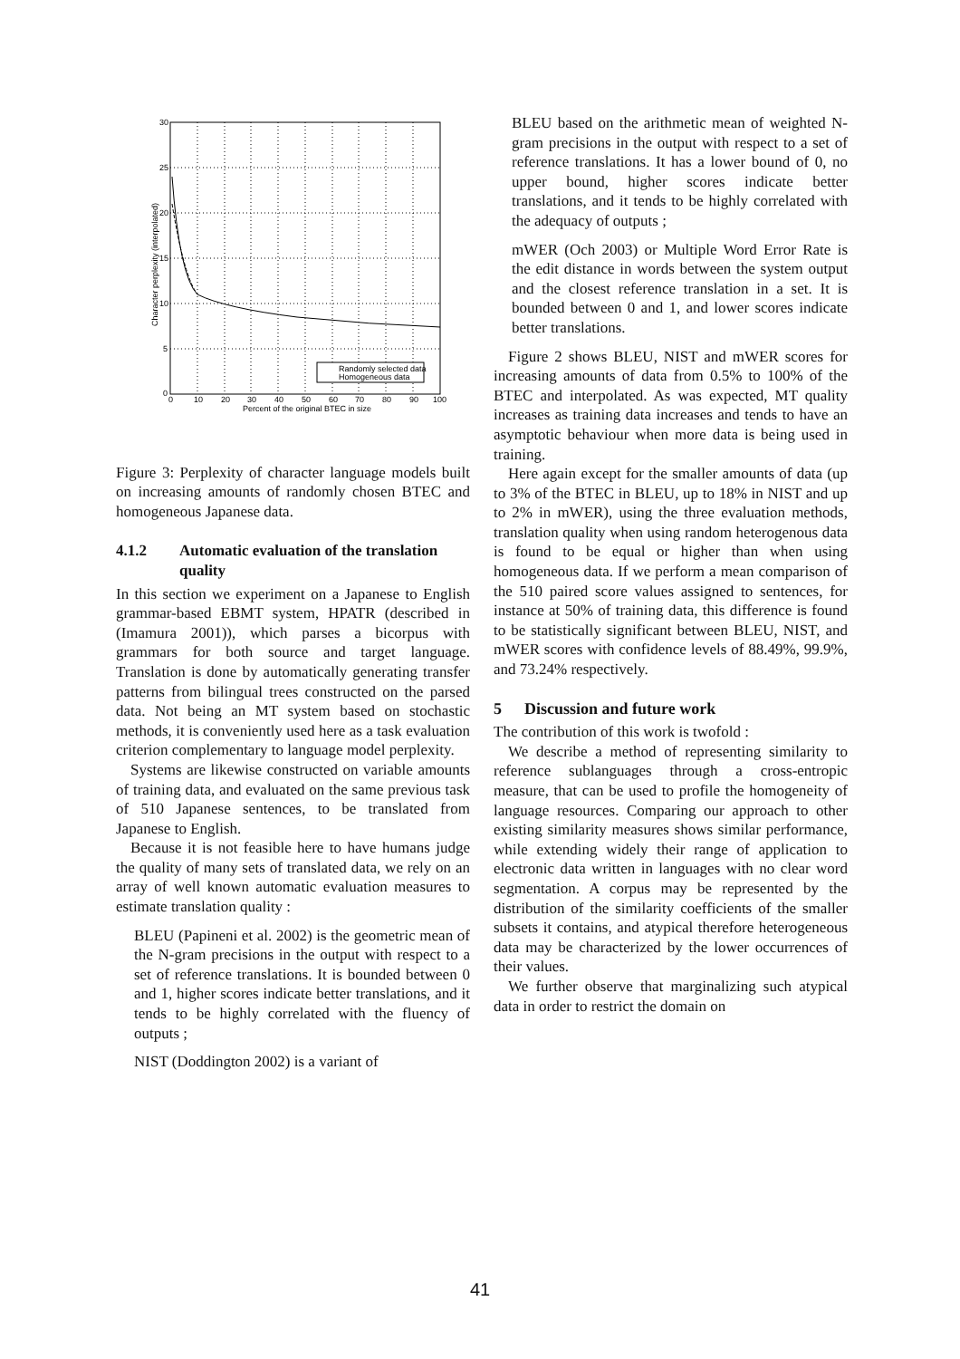30
25
20
15
10
5
0
0
10
20
30
40
50
60
70
80
90
100
Percent of the original BTEC in size
Character perplexity (interpolated)
Randomly selected data
Homogeneous data
Figure 3: Perplexity of character language models built on increasing amounts of randomly chosen BTEC and homogeneous Japanese data.
4.1.2 Automatic evaluation of the translation quality
In this section we experiment on a Japanese to English grammar-based EBMT system, HPATR (described in (Imamura 2001)), which parses a bicorpus with grammars for both source and target language. Translation is done by automatically generating transfer patterns from bilingual trees constructed on the parsed data. Not being an MT system based on stochastic methods, it is conveniently used here as a task evaluation criterion complementary to language model perplexity.
Systems are likewise constructed on variable amounts of training data, and evaluated on the same previous task of 510 Japanese sentences, to be translated from Japanese to English.
Because it is not feasible here to have humans judge the quality of many sets of translated data, we rely on an array of well known automatic evaluation measures to estimate translation quality :
BLEU (Papineni et al. 2002) is the geometric mean of the N-gram precisions in the output with respect to a set of reference translations. It is bounded between 0 and 1, higher scores indicate better translations, and it tends to be highly correlated with the fluency of outputs ;
NIST (Doddington 2002) is a variant of
BLEU based on the arithmetic mean of weighted N-gram precisions in the output with respect to a set of reference translations. It has a lower bound of 0, no upper bound, higher scores indicate better translations, and it tends to be highly correlated with the adequacy of outputs ;
mWER (Och 2003) or Multiple Word Error Rate is the edit distance in words between the system output and the closest reference translation in a set. It is bounded between 0 and 1, and lower scores indicate better translations.
Figure 2 shows BLEU, NIST and mWER scores for increasing amounts of data from 0.5% to 100% of the BTEC and interpolated. As was expected, MT quality increases as training data increases and tends to have an asymptotic behaviour when more data is being used in training.
Here again except for the smaller amounts of data (up to 3% of the BTEC in BLEU, up to 18% in NIST and up to 2% in mWER), using the three evaluation methods, translation quality when using random heterogenous data is found to be equal or higher than when using homogeneous data. If we perform a mean comparison of the 510 paired score values assigned to sentences, for instance at 50% of training data, this difference is found to be statistically significant between BLEU, NIST, and mWER scores with confidence levels of 88.49%, 99.9%, and 73.24% respectively.
5 Discussion and future work
The contribution of this work is twofold :
We describe a method of representing similarity to reference sublanguages through a cross-entropic measure, that can be used to profile the homogeneity of language resources. Comparing our approach to other existing similarity measures shows similar performance, while extending widely their range of application to electronic data written in languages with no clear word segmentation. A corpus may be represented by the distribution of the similarity coefficients of the smaller subsets it contains, and atypical therefore heterogeneous data may be characterized by the lower occurrences of their values.
We further observe that marginalizing such atypical data in order to restrict the domain on
41